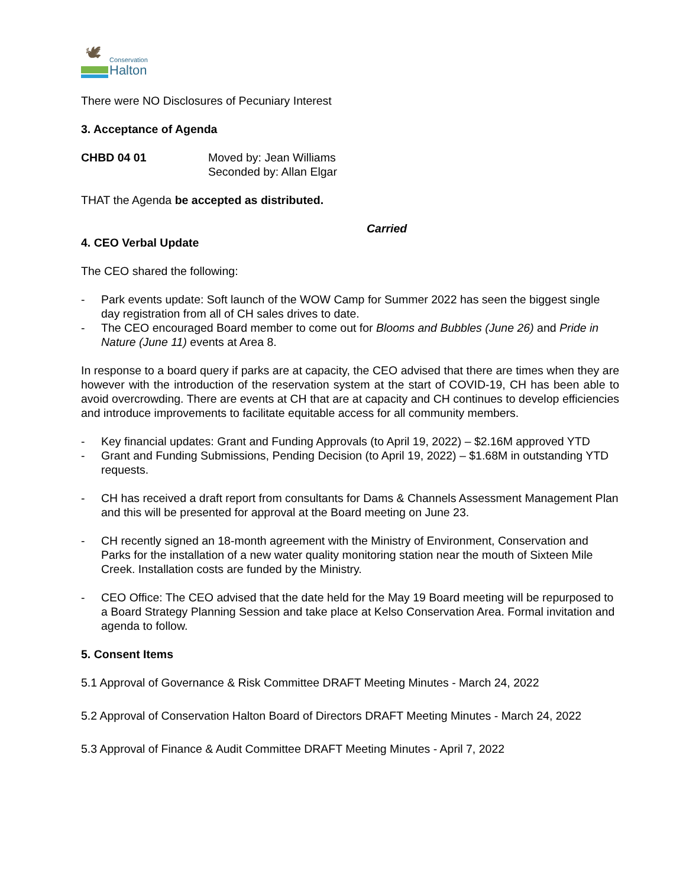🕊
Conservation
Halton
There were NO Disclosures of Pecuniary Interest
3. Acceptance of Agenda
CHBD 04 01 Moved by: Jean Williams
Seconded by: Allan Elgar
THAT the Agenda be accepted as distributed.
Carried
4. CEO Verbal Update
The CEO shared the following:
- Park events update: Soft launch of the WOW Camp for Summer 2022 has seen the biggest single day registration from all of CH sales drives to date.
- The CEO encouraged Board member to come out for Blooms and Bubbles (June 26) and Pride in Nature (June 11) events at Area 8.
In response to a board query if parks are at capacity, the CEO advised that there are times when they are however with the introduction of the reservation system at the start of COVID-19, CH has been able to avoid overcrowding. There are events at CH that are at capacity and CH continues to develop efficiencies and introduce improvements to facilitate equitable access for all community members.
- Key financial updates: Grant and Funding Approvals (to April 19, 2022) – $2.16M approved YTD
- Grant and Funding Submissions, Pending Decision (to April 19, 2022) – $1.68M in outstanding YTD requests.
- CH has received a draft report from consultants for Dams & Channels Assessment Management Plan and this will be presented for approval at the Board meeting on June 23.
- CH recently signed an 18-month agreement with the Ministry of Environment, Conservation and Parks for the installation of a new water quality monitoring station near the mouth of Sixteen Mile Creek. Installation costs are funded by the Ministry.
- CEO Office: The CEO advised that the date held for the May 19 Board meeting will be repurposed to a Board Strategy Planning Session and take place at Kelso Conservation Area. Formal invitation and agenda to follow.
5. Consent Items
5.1 Approval of Governance & Risk Committee DRAFT Meeting Minutes - March 24, 2022
5.2 Approval of Conservation Halton Board of Directors DRAFT Meeting Minutes - March 24, 2022
5.3 Approval of Finance & Audit Committee DRAFT Meeting Minutes - April 7, 2022